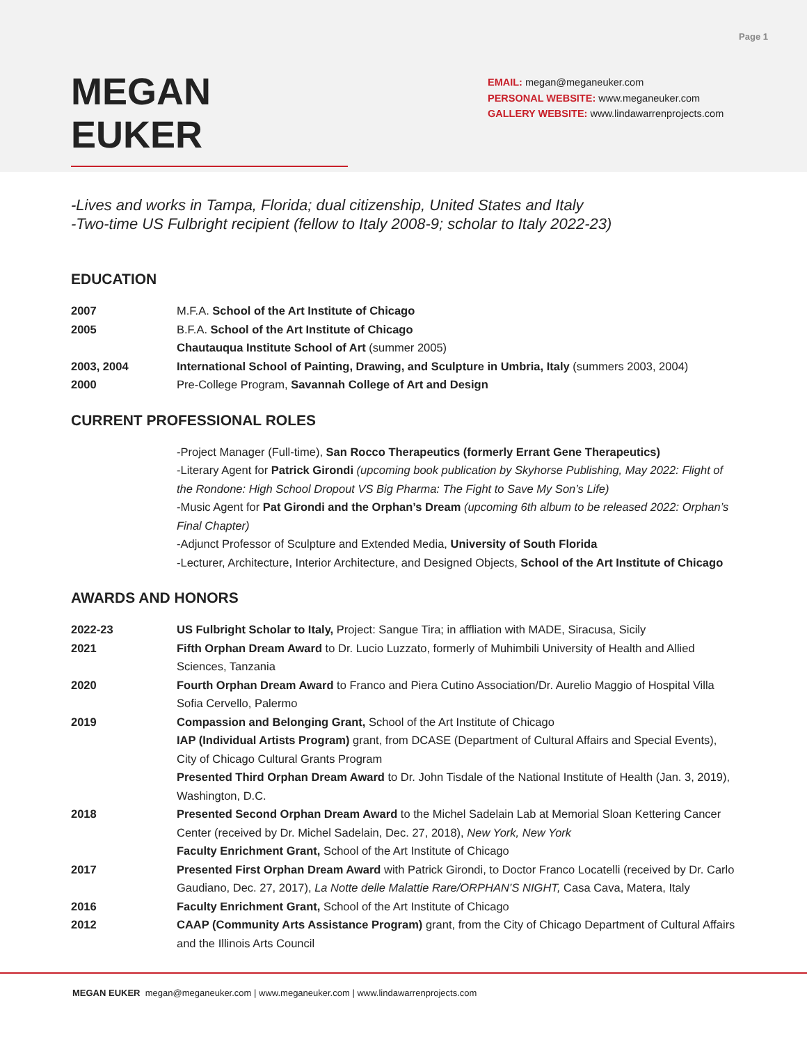Page 1
MEGAN EUKER
EMAIL: megan@meganeuker.com
PERSONAL WEBSITE: www.meganeuker.com
GALLERY WEBSITE: www.lindawarrenprojects.com
-Lives and works in Tampa, Florida; dual citizenship, United States and Italy
-Two-time US Fulbright recipient (fellow to Italy 2008-9; scholar to Italy 2022-23)
EDUCATION
2007 M.F.A. School of the Art Institute of Chicago
2005 B.F.A. School of the Art Institute of Chicago
Chautauqua Institute School of Art (summer 2005)
2003, 2004 International School of Painting, Drawing, and Sculpture in Umbria, Italy (summers 2003, 2004)
2000 Pre-College Program, Savannah College of Art and Design
CURRENT PROFESSIONAL ROLES
-Project Manager (Full-time), San Rocco Therapeutics (formerly Errant Gene Therapeutics)
-Literary Agent for Patrick Girondi (upcoming book publication by Skyhorse Publishing, May 2022: Flight of the Rondone: High School Dropout VS Big Pharma: The Fight to Save My Son’s Life)
-Music Agent for Pat Girondi and the Orphan’s Dream (upcoming 6th album to be released 2022: Orphan’s Final Chapter)
-Adjunct Professor of Sculpture and Extended Media, University of South Florida
-Lecturer, Architecture, Interior Architecture, and Designed Objects, School of the Art Institute of Chicago
AWARDS AND HONORS
2022-23 US Fulbright Scholar to Italy, Project: Sangue Tira; in affliation with MADE, Siracusa, Sicily
2021 Fifth Orphan Dream Award to Dr. Lucio Luzzato, formerly of Muhimbili University of Health and Allied Sciences, Tanzania
2020 Fourth Orphan Dream Award to Franco and Piera Cutino Association/Dr. Aurelio Maggio of Hospital Villa Sofia Cervello, Palermo
2019 Compassion and Belonging Grant, School of the Art Institute of Chicago
IAP (Individual Artists Program) grant, from DCASE (Department of Cultural Affairs and Special Events), City of Chicago Cultural Grants Program
Presented Third Orphan Dream Award to Dr. John Tisdale of the National Institute of Health (Jan. 3, 2019), Washington, D.C.
2018 Presented Second Orphan Dream Award to the Michel Sadelain Lab at Memorial Sloan Kettering Cancer Center (received by Dr. Michel Sadelain, Dec. 27, 2018), New York, New York
Faculty Enrichment Grant, School of the Art Institute of Chicago
2017 Presented First Orphan Dream Award with Patrick Girondi, to Doctor Franco Locatelli (received by Dr. Carlo Gaudiano, Dec. 27, 2017), La Notte delle Malattie Rare/ORPHAN’S NIGHT, Casa Cava, Matera, Italy
2016 Faculty Enrichment Grant, School of the Art Institute of Chicago
2012 CAAP (Community Arts Assistance Program) grant, from the City of Chicago Department of Cultural Affairs and the Illinois Arts Council
MEGAN EUKER megan@meganeuker.com | www.meganeuker.com | www.lindawarrenprojects.com